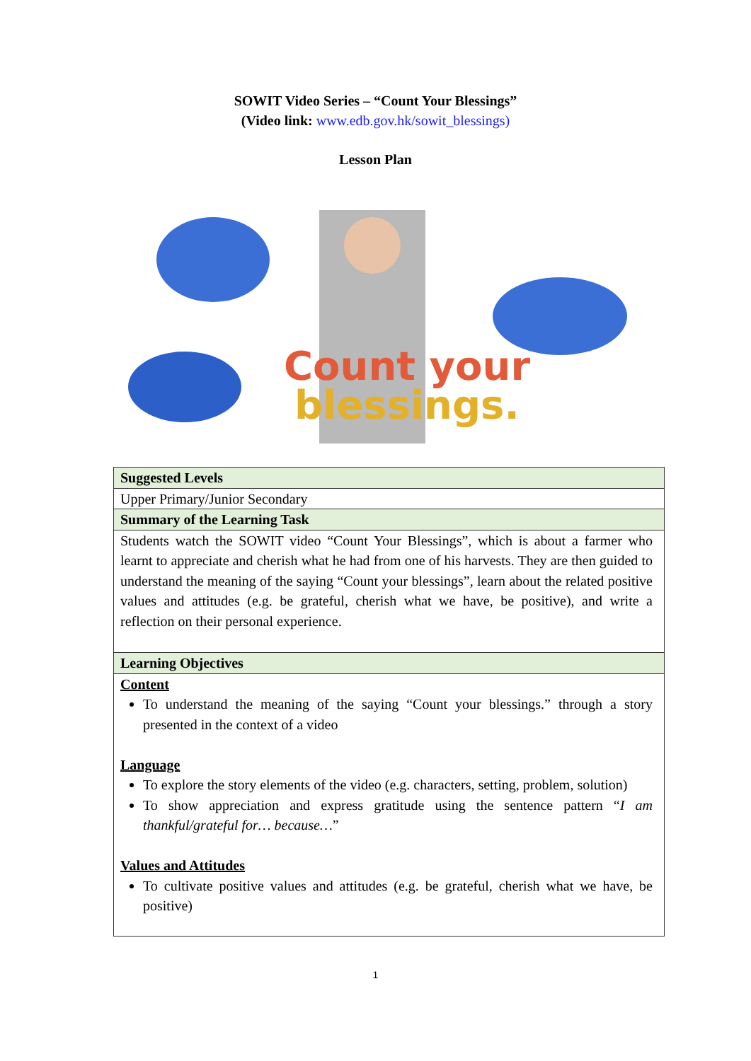SOWIT Video Series – “Count Your Blessings”
(Video link: www.edb.gov.hk/sowit_blessings)
Lesson Plan
Count your
blessings.
| Suggested Levels |
| Upper Primary/Junior Secondary |
| Summary of the Learning Task |
| Students watch the SOWIT video “Count Your Blessings”, which is about a farmer who learnt to appreciate and cherish what he had from one of his harvests. They are then guided to understand the meaning of the saying “Count your blessings”, learn about the related positive values and attitudes (e.g. be grateful, cherish what we have, be positive), and write a reflection on their personal experience. |
| Learning Objectives |
| Content To understand the meaning of the saying “Count your blessings.” through a story presented in the context of a video Language To explore the story elements of the video (e.g. characters, setting, problem, solution) To show appreciation and express gratitude using the sentence pattern “ I am thankful/grateful for… because… ” Values and Attitudes To cultivate positive values and attitudes (e.g. be grateful, cherish what we have, be positive) |
1